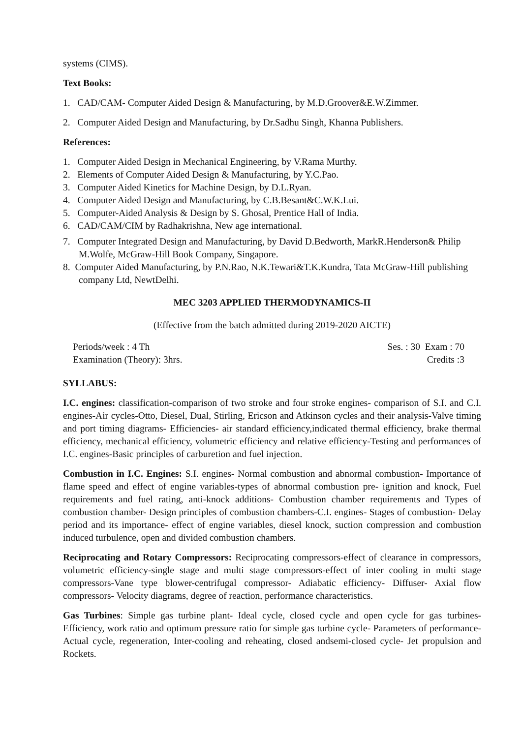systems (CIMS).
Text Books:
1. CAD/CAM- Computer Aided Design & Manufacturing, by M.D.Groover&E.W.Zimmer.
2. Computer Aided Design and Manufacturing, by Dr.Sadhu Singh, Khanna Publishers.
References:
1. Computer Aided Design in Mechanical Engineering, by V.Rama Murthy.
2. Elements of Computer Aided Design & Manufacturing, by Y.C.Pao.
3. Computer Aided Kinetics for Machine Design, by D.L.Ryan.
4. Computer Aided Design and Manufacturing, by C.B.Besant&C.W.K.Lui.
5. Computer-Aided Analysis & Design by S. Ghosal, Prentice Hall of India.
6. CAD/CAM/CIM by Radhakrishna, New age international.
7. Computer Integrated Design and Manufacturing, by David D.Bedworth, MarkR.Henderson& Philip M.Wolfe, McGraw-Hill Book Company, Singapore.
8. Computer Aided Manufacturing, by P.N.Rao, N.K.Tewari&T.K.Kundra, Tata McGraw-Hill publishing company Ltd, NewtDelhi.
MEC 3203 APPLIED THERMODYNAMICS-II
(Effective from the batch admitted during 2019-2020 AICTE)
Periods/week : 4 Th Ses. : 30 Exam : 70
Examination (Theory): 3hrs. Credits :3
SYLLABUS:
I.C. engines: classification-comparison of two stroke and four stroke engines- comparison of S.I. and C.I. engines-Air cycles-Otto, Diesel, Dual, Stirling, Ericson and Atkinson cycles and their analysis-Valve timing and port timing diagrams- Efficiencies- air standard efficiency,indicated thermal efficiency, brake thermal efficiency, mechanical efficiency, volumetric efficiency and relative efficiency-Testing and performances of I.C. engines-Basic principles of carburetion and fuel injection.
Combustion in I.C. Engines: S.I. engines- Normal combustion and abnormal combustion- Importance of flame speed and effect of engine variables-types of abnormal combustion pre- ignition and knock, Fuel requirements and fuel rating, anti-knock additions- Combustion chamber requirements and Types of combustion chamber- Design principles of combustion chambers-C.I. engines- Stages of combustion- Delay period and its importance- effect of engine variables, diesel knock, suction compression and combustion induced turbulence, open and divided combustion chambers.
Reciprocating and Rotary Compressors: Reciprocating compressors-effect of clearance in compressors, volumetric efficiency-single stage and multi stage compressors-effect of inter cooling in multi stage compressors-Vane type blower-centrifugal compressor- Adiabatic efficiency- Diffuser- Axial flow compressors- Velocity diagrams, degree of reaction, performance characteristics.
Gas Turbines: Simple gas turbine plant- Ideal cycle, closed cycle and open cycle for gas turbines- Efficiency, work ratio and optimum pressure ratio for simple gas turbine cycle- Parameters of performance- Actual cycle, regeneration, Inter-cooling and reheating, closed andsemi-closed cycle- Jet propulsion and Rockets.